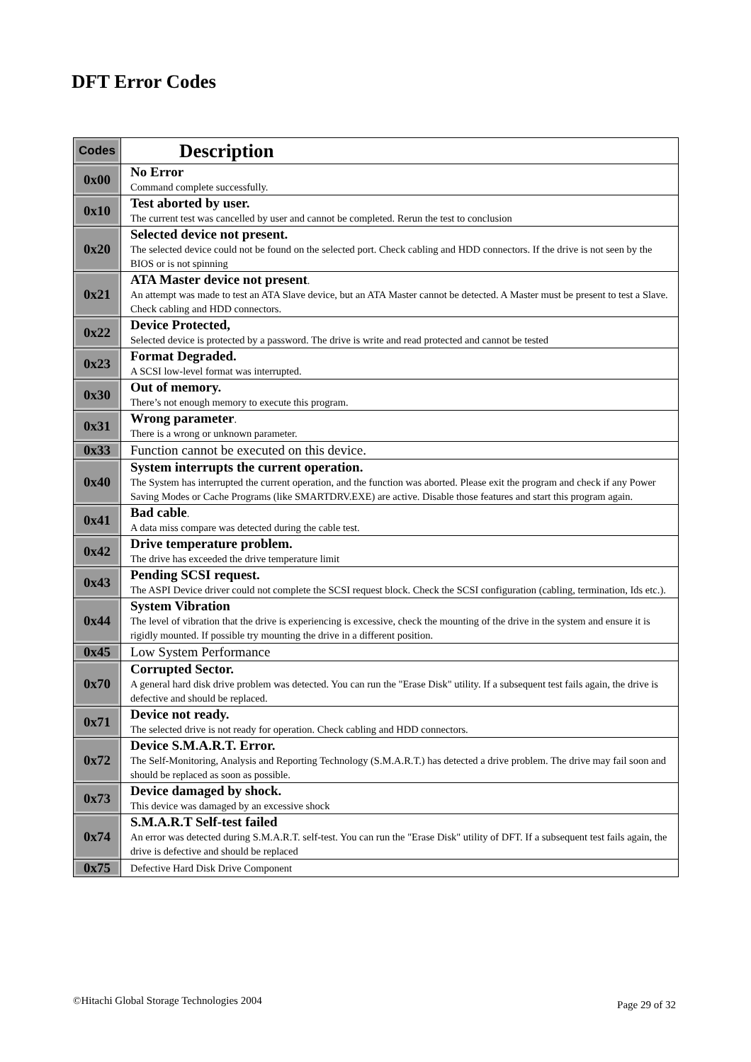DFT Error Codes
| Codes | Description |
| --- | --- |
| 0x00 | No Error Command complete successfully. |
| 0x10 | Test aborted by user. The current test was cancelled by user and cannot be completed. Rerun the test to conclusion |
| 0x20 | Selected device not present. The selected device could not be found on the selected port. Check cabling and HDD connectors. If the drive is not seen by the BIOS or is not spinning |
| 0x21 | ATA Master device not present . An attempt was made to test an ATA Slave device, but an ATA Master cannot be detected. A Master must be present to test a Slave. Check cabling and HDD connectors. |
| 0x22 | Device Protected, Selected device is protected by a password. The drive is write and read protected and cannot be tested |
| 0x23 | Format Degraded. A SCSI low-level format was interrupted. |
| 0x30 | Out of memory. There’s not enough memory to execute this program. |
| 0x31 | Wrong parameter . There is a wrong or unknown parameter. |
| 0x33 | Function cannot be executed on this device. |
| 0x40 | System interrupts the current operation. The System has interrupted the current operation, and the function was aborted. Please exit the program and check if any Power Saving Modes or Cache Programs (like SMARTDRV.EXE) are active. Disable those features and start this program again. |
| 0x41 | Bad cable . A data miss compare was detected during the cable test. |
| 0x42 | Drive temperature problem. The drive has exceeded the drive temperature limit |
| 0x43 | Pending SCSI request. The ASPI Device driver could not complete the SCSI request block. Check the SCSI configuration (cabling, termination, Ids etc.). |
| 0x44 | System Vibration The level of vibration that the drive is experiencing is excessive, check the mounting of the drive in the system and ensure it is rigidly mounted. If possible try mounting the drive in a different position. |
| 0x45 | Low System Performance |
| 0x70 | Corrupted Sector. A general hard disk drive problem was detected. You can run the "Erase Disk" utility. If a subsequent test fails again, the drive is defective and should be replaced. |
| 0x71 | Device not ready. The selected drive is not ready for operation. Check cabling and HDD connectors. |
| 0x72 | Device S.M.A.R.T. Error. The Self-Monitoring, Analysis and Reporting Technology (S.M.A.R.T.) has detected a drive problem. The drive may fail soon and should be replaced as soon as possible. |
| 0x73 | Device damaged by shock. This device was damaged by an excessive shock |
| 0x74 | S.M.A.R.T Self-test failed An error was detected during S.M.A.R.T. self-test. You can run the "Erase Disk" utility of DFT. If a subsequent test fails again, the drive is defective and should be replaced |
| 0x75 | Defective Hard Disk Drive Component |
©Hitachi Global Storage Technologies 2004
Page 29 of 32